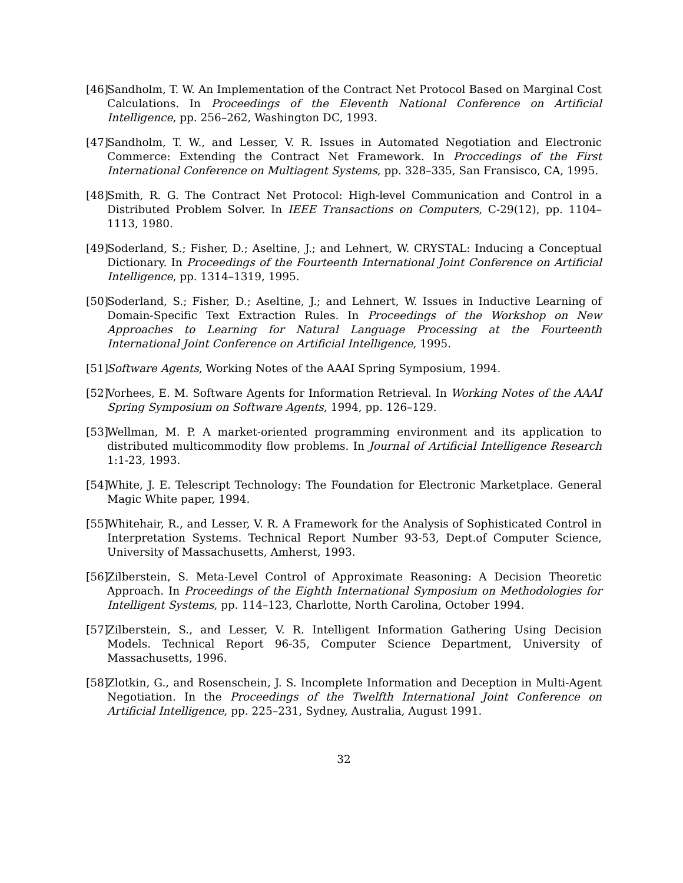[46] Sandholm, T. W. An Implementation of the Contract Net Protocol Based on Marginal Cost Calculations. In Proceedings of the Eleventh National Conference on Artificial Intelligence, pp. 256–262, Washington DC, 1993.
[47] Sandholm, T. W., and Lesser, V. R. Issues in Automated Negotiation and Electronic Commerce: Extending the Contract Net Framework. In Proccedings of the First International Conference on Multiagent Systems, pp. 328–335, San Fransisco, CA, 1995.
[48] Smith, R. G. The Contract Net Protocol: High-level Communication and Control in a Distributed Problem Solver. In IEEE Transactions on Computers, C-29(12), pp. 1104–1113, 1980.
[49] Soderland, S.; Fisher, D.; Aseltine, J.; and Lehnert, W. CRYSTAL: Inducing a Conceptual Dictionary. In Proceedings of the Fourteenth International Joint Conference on Artificial Intelligence, pp. 1314–1319, 1995.
[50] Soderland, S.; Fisher, D.; Aseltine, J.; and Lehnert, W. Issues in Inductive Learning of Domain-Specific Text Extraction Rules. In Proceedings of the Workshop on New Approaches to Learning for Natural Language Processing at the Fourteenth International Joint Conference on Artificial Intelligence, 1995.
[51] Software Agents, Working Notes of the AAAI Spring Symposium, 1994.
[52] Vorhees, E. M. Software Agents for Information Retrieval. In Working Notes of the AAAI Spring Symposium on Software Agents, 1994, pp. 126–129.
[53] Wellman, M. P. A market-oriented programming environment and its application to distributed multicommodity flow problems. In Journal of Artificial Intelligence Research 1:1-23, 1993.
[54] White, J. E. Telescript Technology: The Foundation for Electronic Marketplace. General Magic White paper, 1994.
[55] Whitehair, R., and Lesser, V. R. A Framework for the Analysis of Sophisticated Control in Interpretation Systems. Technical Report Number 93-53, Dept.of Computer Science, University of Massachusetts, Amherst, 1993.
[56] Zilberstein, S. Meta-Level Control of Approximate Reasoning: A Decision Theoretic Approach. In Proceedings of the Eighth International Symposium on Methodologies for Intelligent Systems, pp. 114–123, Charlotte, North Carolina, October 1994.
[57] Zilberstein, S., and Lesser, V. R. Intelligent Information Gathering Using Decision Models. Technical Report 96-35, Computer Science Department, University of Massachusetts, 1996.
[58] Zlotkin, G., and Rosenschein, J. S. Incomplete Information and Deception in Multi-Agent Negotiation. In the Proceedings of the Twelfth International Joint Conference on Artificial Intelligence, pp. 225–231, Sydney, Australia, August 1991.
32